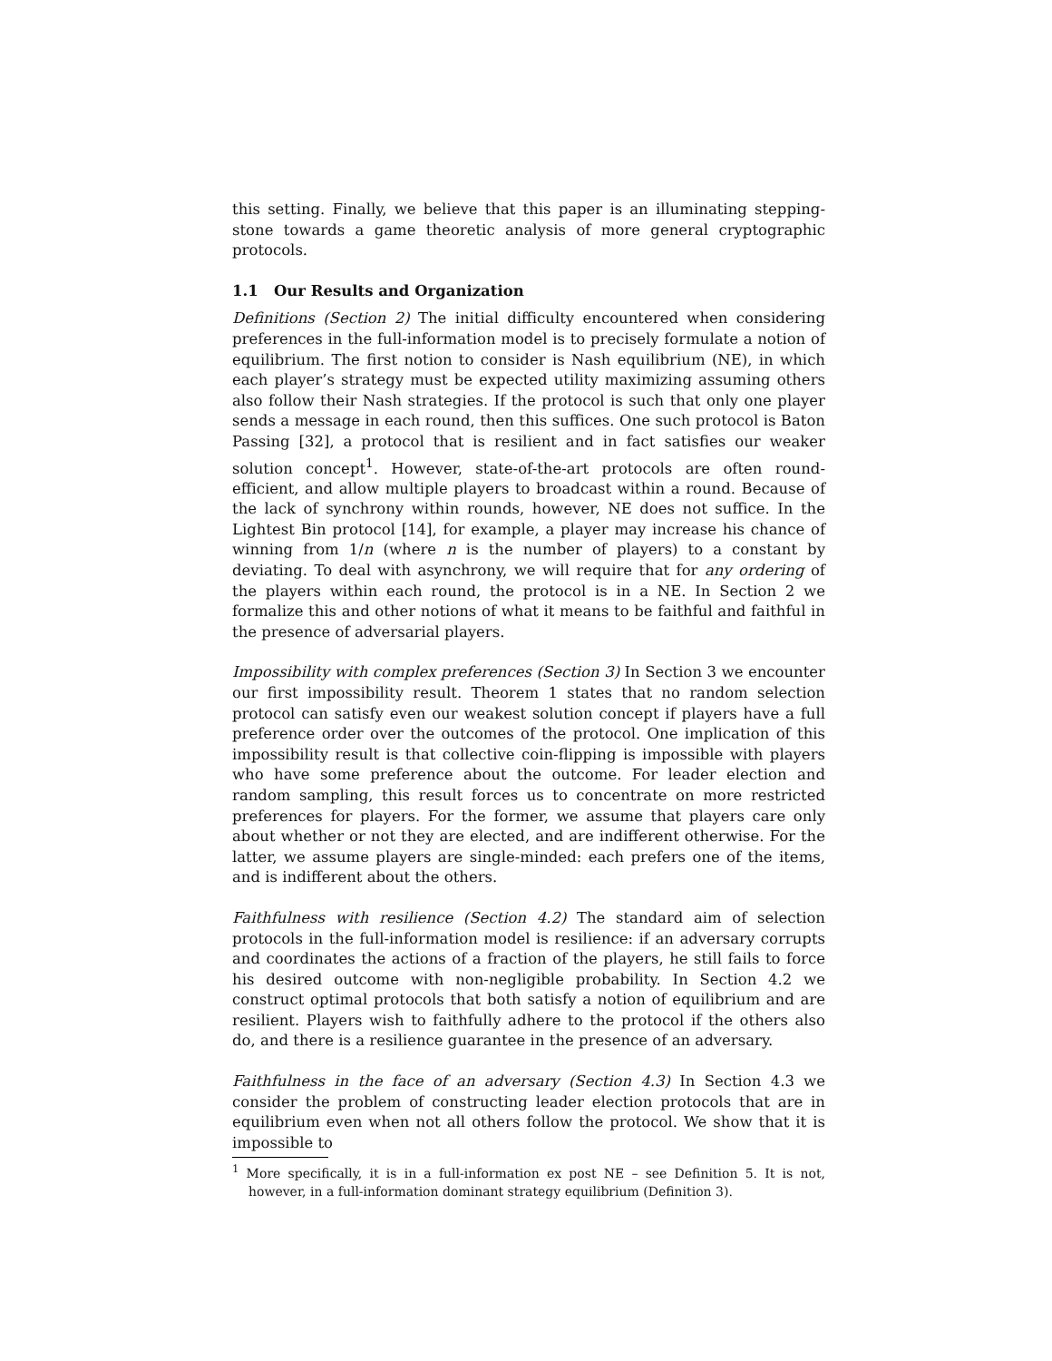this setting. Finally, we believe that this paper is an illuminating stepping-stone towards a game theoretic analysis of more general cryptographic protocols.
1.1 Our Results and Organization
Definitions (Section 2) The initial difficulty encountered when considering preferences in the full-information model is to precisely formulate a notion of equilibrium. The first notion to consider is Nash equilibrium (NE), in which each player’s strategy must be expected utility maximizing assuming others also follow their Nash strategies. If the protocol is such that only one player sends a message in each round, then this suffices. One such protocol is Baton Passing [32], a protocol that is resilient and in fact satisfies our weaker solution concept<sup>1</sup>. However, state-of-the-art protocols are often round-efficient, and allow multiple players to broadcast within a round. Because of the lack of synchrony within rounds, however, NE does not suffice. In the Lightest Bin protocol [14], for example, a player may increase his chance of winning from 1/n (where n is the number of players) to a constant by deviating. To deal with asynchrony, we will require that for any ordering of the players within each round, the protocol is in a NE. In Section 2 we formalize this and other notions of what it means to be faithful and faithful in the presence of adversarial players.
Impossibility with complex preferences (Section 3) In Section 3 we encounter our first impossibility result. Theorem 1 states that no random selection protocol can satisfy even our weakest solution concept if players have a full preference order over the outcomes of the protocol. One implication of this impossibility result is that collective coin-flipping is impossible with players who have some preference about the outcome. For leader election and random sampling, this result forces us to concentrate on more restricted preferences for players. For the former, we assume that players care only about whether or not they are elected, and are indifferent otherwise. For the latter, we assume players are single-minded: each prefers one of the items, and is indifferent about the others.
Faithfulness with resilience (Section 4.2) The standard aim of selection protocols in the full-information model is resilience: if an adversary corrupts and coordinates the actions of a fraction of the players, he still fails to force his desired outcome with non-negligible probability. In Section 4.2 we construct optimal protocols that both satisfy a notion of equilibrium and are resilient. Players wish to faithfully adhere to the protocol if the others also do, and there is a resilience guarantee in the presence of an adversary.
Faithfulness in the face of an adversary (Section 4.3) In Section 4.3 we consider the problem of constructing leader election protocols that are in equilibrium even when not all others follow the protocol. We show that it is impossible to
<sup>1</sup> More specifically, it is in a full-information ex post NE – see Definition 5. It is not, however, in a full-information dominant strategy equilibrium (Definition 3).